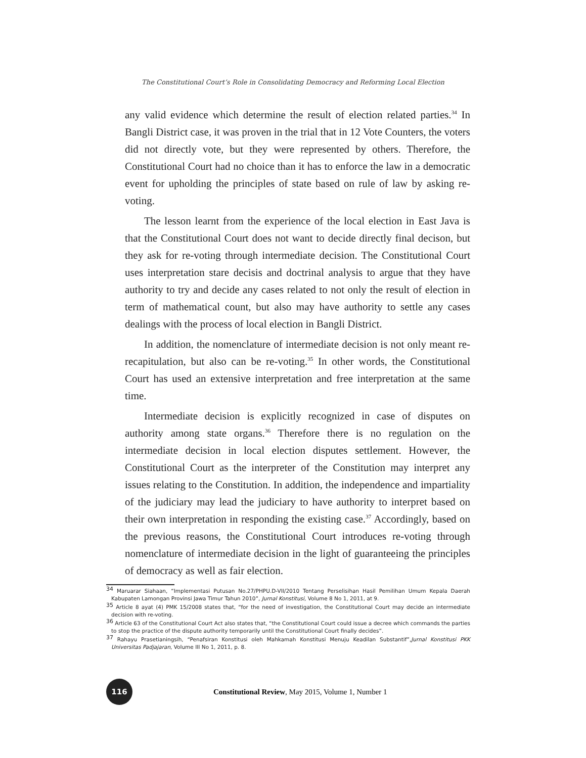The Constitutional Court’s Role in Consolidating Democracy and Reforming Local Election
any valid evidence which determine the result of election related parties.<sup>34</sup> In Bangli District case, it was proven in the trial that in 12 Vote Counters, the voters did not directly vote, but they were represented by others. Therefore, the Constitutional Court had no choice than it has to enforce the law in a democratic event for upholding the principles of state based on rule of law by asking re-voting.
The lesson learnt from the experience of the local election in East Java is that the Constitutional Court does not want to decide directly final decison, but they ask for re-voting through intermediate decision. The Constitutional Court uses interpretation stare decisis and doctrinal analysis to argue that they have authority to try and decide any cases related to not only the result of election in term of mathematical count, but also may have authority to settle any cases dealings with the process of local election in Bangli District.
In addition, the nomenclature of intermediate decision is not only meant re-recapitulation, but also can be re-voting.<sup>35</sup> In other words, the Constitutional Court has used an extensive interpretation and free interpretation at the same time.
Intermediate decision is explicitly recognized in case of disputes on authority among state organs.<sup>36</sup> Therefore there is no regulation on the intermediate decision in local election disputes settlement. However, the Constitutional Court as the interpreter of the Constitution may interpret any issues relating to the Constitution. In addition, the independence and impartiality of the judiciary may lead the judiciary to have authority to interpret based on their own interpretation in responding the existing case.<sup>37</sup> Accordingly, based on the previous reasons, the Constitutional Court introduces re-voting through nomenclature of intermediate decision in the light of guaranteeing the principles of democracy as well as fair election.
<sup>34</sup> Maruarar Siahaan, “Implementasi Putusan No.27/PHPU.D-VII/2010 Tentang Perselisihan Hasil Pemilihan Umum Kepala Daerah Kabupaten Lamongan Provinsi Jawa Timur Tahun 2010”, Jurnal Konstitusi, Volume 8 No 1, 2011, at 9.
<sup>35</sup> Article 8 ayat (4) PMK 15/2008 states that, “for the need of investigation, the Constitutional Court may decide an intermediate decision with re-voting.
<sup>36</sup> Article 63 of the Constitutional Court Act also states that, “the Constitutional Court could issue a decree which commands the parties to stop the practice of the dispute authority temporarily until the Constitutional Court finally decides”.
<sup>37</sup> Rahayu Prasetianingsih, “Penafsiran Konstitusi oleh Mahkamah Konstitusi Menuju Keadilan Substantif”,Jurnal Konstitusi PKK Universitas Padjajaran, Volume III No 1, 2011, p. 8.
116
Constitutional Review, May 2015, Volume 1, Number 1